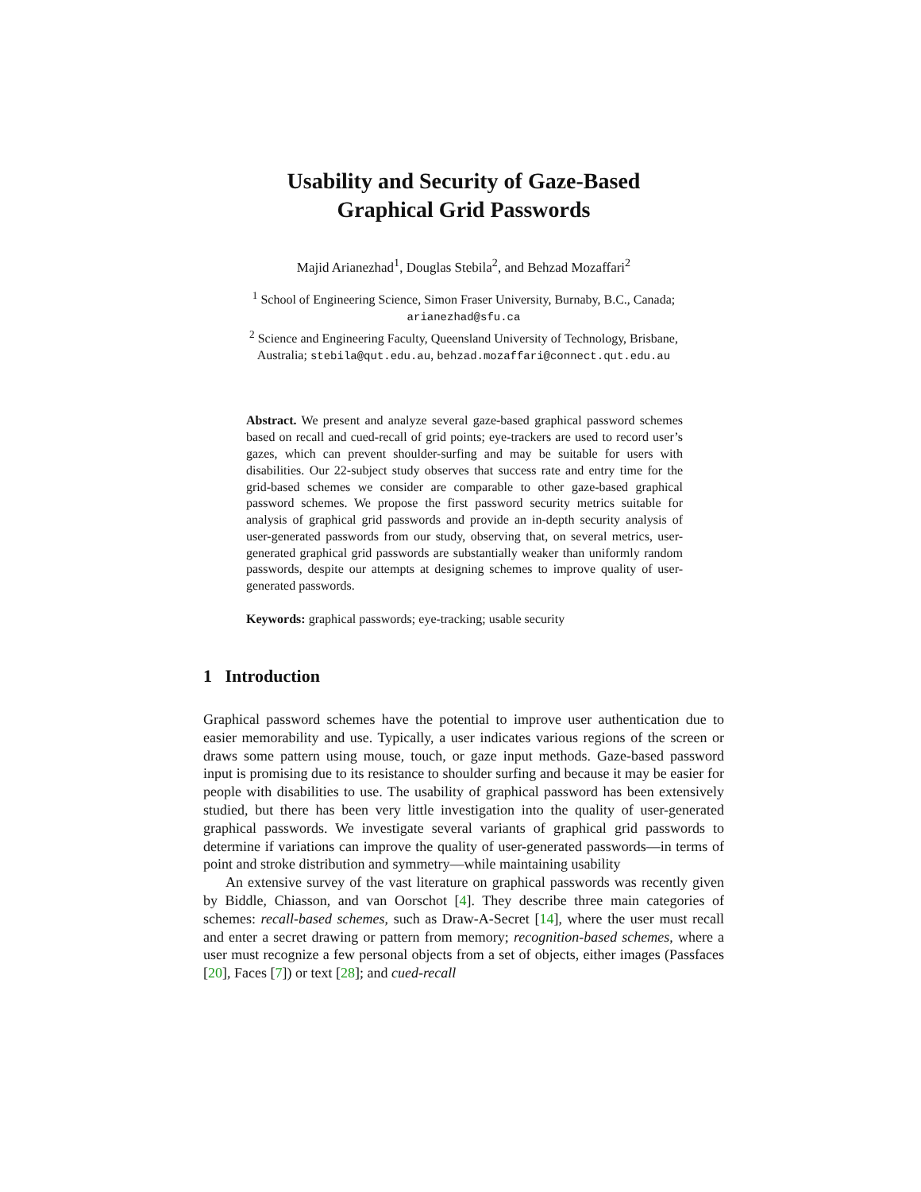Usability and Security of Gaze-Based
Graphical Grid Passwords
Majid Arianezhad<sup>1</sup>, Douglas Stebila<sup>2</sup>, and Behzad Mozaffari<sup>2</sup>
<sup>1</sup> School of Engineering Science, Simon Fraser University, Burnaby, B.C., Canada;
arianezhad@sfu.ca
<sup>2</sup> Science and Engineering Faculty, Queensland University of Technology, Brisbane,
Australia; stebila@qut.edu.au, behzad.mozaffari@connect.qut.edu.au
Abstract. We present and analyze several gaze-based graphical password schemes based on recall and cued-recall of grid points; eye-trackers are used to record user’s gazes, which can prevent shoulder-surfing and may be suitable for users with disabilities. Our 22-subject study observes that success rate and entry time for the grid-based schemes we consider are comparable to other gaze-based graphical password schemes. We propose the first password security metrics suitable for analysis of graphical grid passwords and provide an in-depth security analysis of user-generated passwords from our study, observing that, on several metrics, user-generated graphical grid passwords are substantially weaker than uniformly random passwords, despite our attempts at designing schemes to improve quality of user-generated passwords.
Keywords: graphical passwords; eye-tracking; usable security
1 Introduction
Graphical password schemes have the potential to improve user authentication due to easier memorability and use. Typically, a user indicates various regions of the screen or draws some pattern using mouse, touch, or gaze input methods. Gaze-based password input is promising due to its resistance to shoulder surfing and because it may be easier for people with disabilities to use. The usability of graphical password has been extensively studied, but there has been very little investigation into the quality of user-generated graphical passwords. We investigate several variants of graphical grid passwords to determine if variations can improve the quality of user-generated passwords—in terms of point and stroke distribution and symmetry—while maintaining usability
An extensive survey of the vast literature on graphical passwords was recently given by Biddle, Chiasson, and van Oorschot [4]. They describe three main categories of schemes: recall-based schemes, such as Draw-A-Secret [14], where the user must recall and enter a secret drawing or pattern from memory; recognition-based schemes, where a user must recognize a few personal objects from a set of objects, either images (Passfaces [20], Faces [7]) or text [28]; and cued-recall